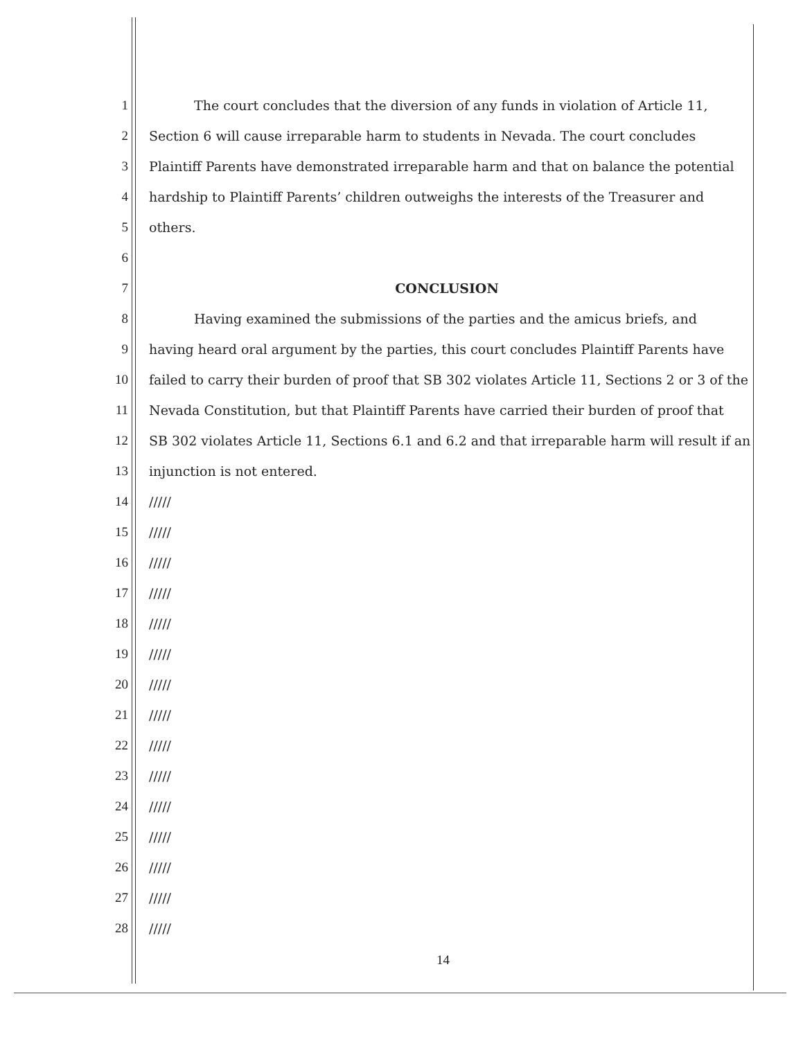1 The court concludes that the diversion of any funds in violation of Article 11,
2 Section 6 will cause irreparable harm to students in Nevada. The court concludes
3 Plaintiff Parents have demonstrated irreparable harm and that on balance the potential
4 hardship to Plaintiff Parents’ children outweighs the interests of the Treasurer and
5 others.
6
7 CONCLUSION
8 Having examined the submissions of the parties and the amicus briefs, and
9 having heard oral argument by the parties, this court concludes Plaintiff Parents have
10 failed to carry their burden of proof that SB 302 violates Article 11, Sections 2 or 3 of the
11 Nevada Constitution, but that Plaintiff Parents have carried their burden of proof that
12 SB 302 violates Article 11, Sections 6.1 and 6.2 and that irreparable harm will result if an
13 injunction is not entered.
14 /////
15 /////
16 /////
17 /////
18 /////
19 /////
20 /////
21 /////
22 /////
23 /////
24 /////
25 /////
26 /////
27 /////
28 /////
14